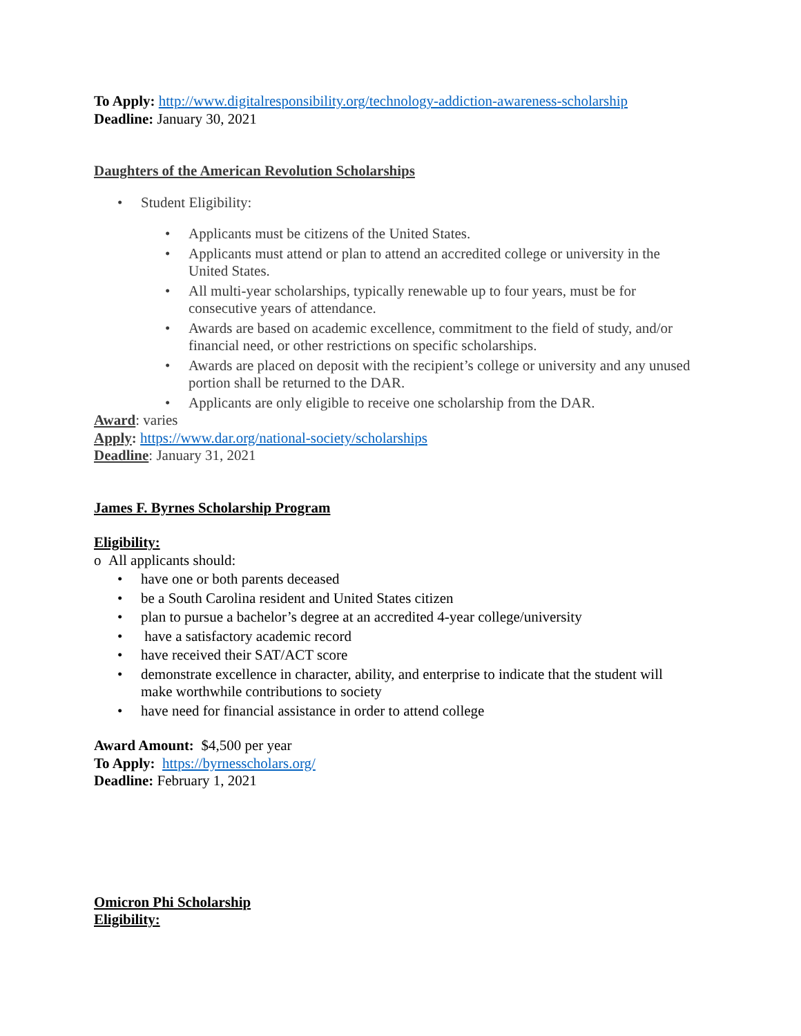To Apply: http://www.digitalresponsibility.org/technology-addiction-awareness-scholarship
Deadline: January 30, 2021
Daughters of the American Revolution Scholarships
• Student Eligibility:
• Applicants must be citizens of the United States.
• Applicants must attend or plan to attend an accredited college or university in the United States.
• All multi-year scholarships, typically renewable up to four years, must be for consecutive years of attendance.
• Awards are based on academic excellence, commitment to the field of study, and/or financial need, or other restrictions on specific scholarships.
• Awards are placed on deposit with the recipient’s college or university and any unused portion shall be returned to the DAR.
• Applicants are only eligible to receive one scholarship from the DAR.
Award: varies
Apply: https://www.dar.org/national-society/scholarships
Deadline: January 31, 2021
James F. Byrnes Scholarship Program
Eligibility:
o All applicants should:
• have one or both parents deceased
• be a South Carolina resident and United States citizen
• plan to pursue a bachelor’s degree at an accredited 4-year college/university
• have a satisfactory academic record
• have received their SAT/ACT score
• demonstrate excellence in character, ability, and enterprise to indicate that the student will make worthwhile contributions to society
• have need for financial assistance in order to attend college
Award Amount: $4,500 per year
To Apply: https://byrnesscholars.org/
Deadline: February 1, 2021
Omicron Phi Scholarship
Eligibility: